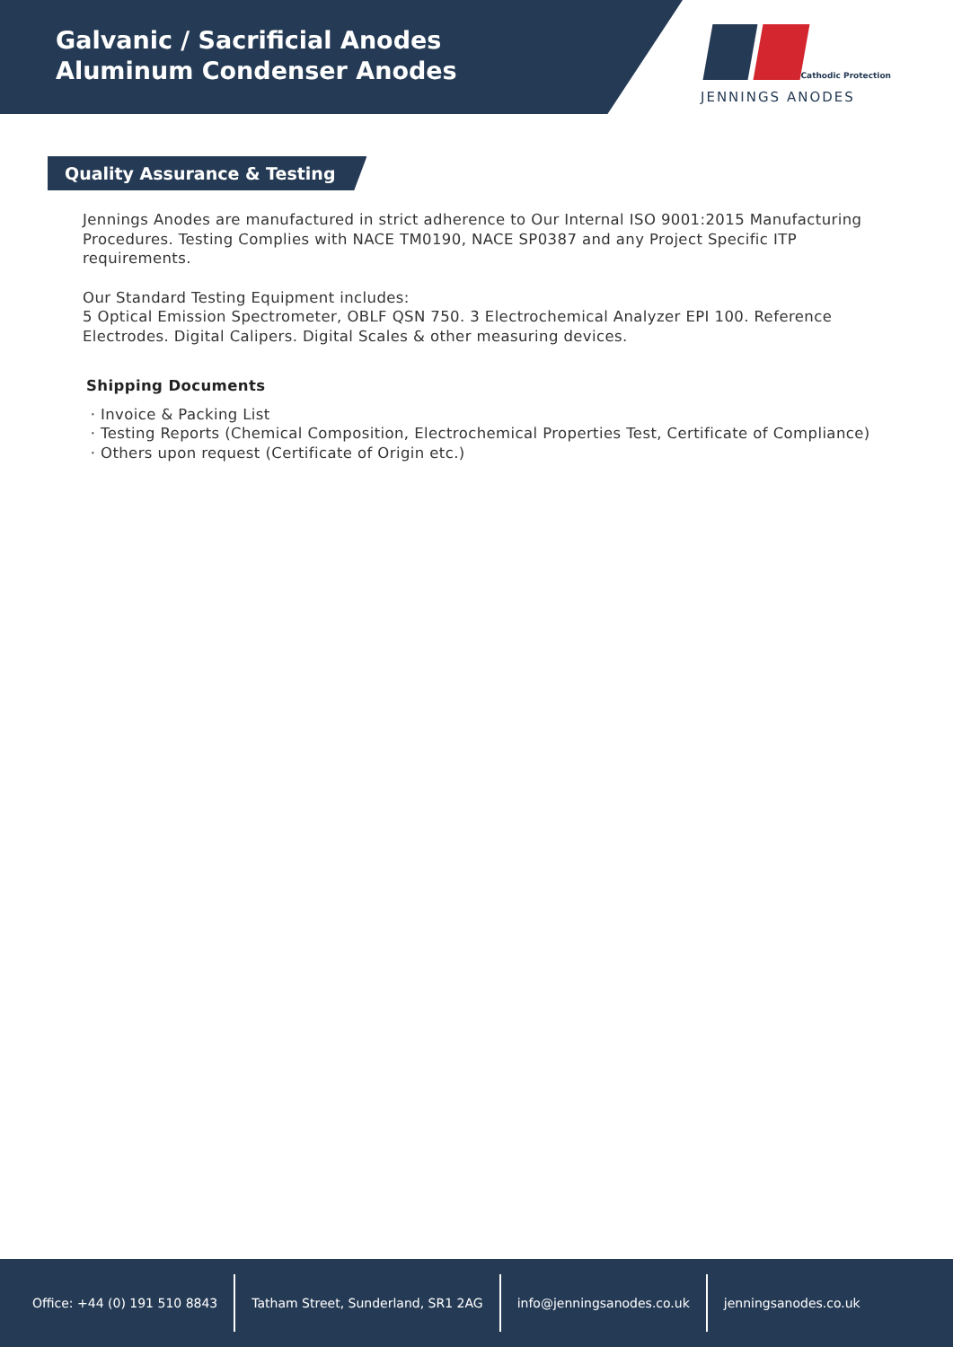Galvanic / Sacrificial Anodes
Aluminum Condenser Anodes
Cathodic Protection
JENNINGS ANODES
Quality Assurance & Testing
Jennings Anodes are manufactured in strict adherence to Our Internal ISO 9001:2015 Manufacturing Procedures. Testing Complies with NACE TM0190, NACE SP0387 and any Project Specific ITP requirements.
Our Standard Testing Equipment includes:
5 Optical Emission Spectrometer, OBLF QSN 750. 3 Electrochemical Analyzer EPI 100. Reference Electrodes. Digital Calipers. Digital Scales & other measuring devices.
Shipping Documents
Invoice & Packing List
Testing Reports (Chemical Composition, Electrochemical Properties Test, Certificate of Compliance)
Others upon request (Certificate of Origin etc.)
Office: +44 (0) 191 510 8843
Tatham Street, Sunderland, SR1 2AG
info@jenningsanodes.co.uk jenningsanodes.co.uk